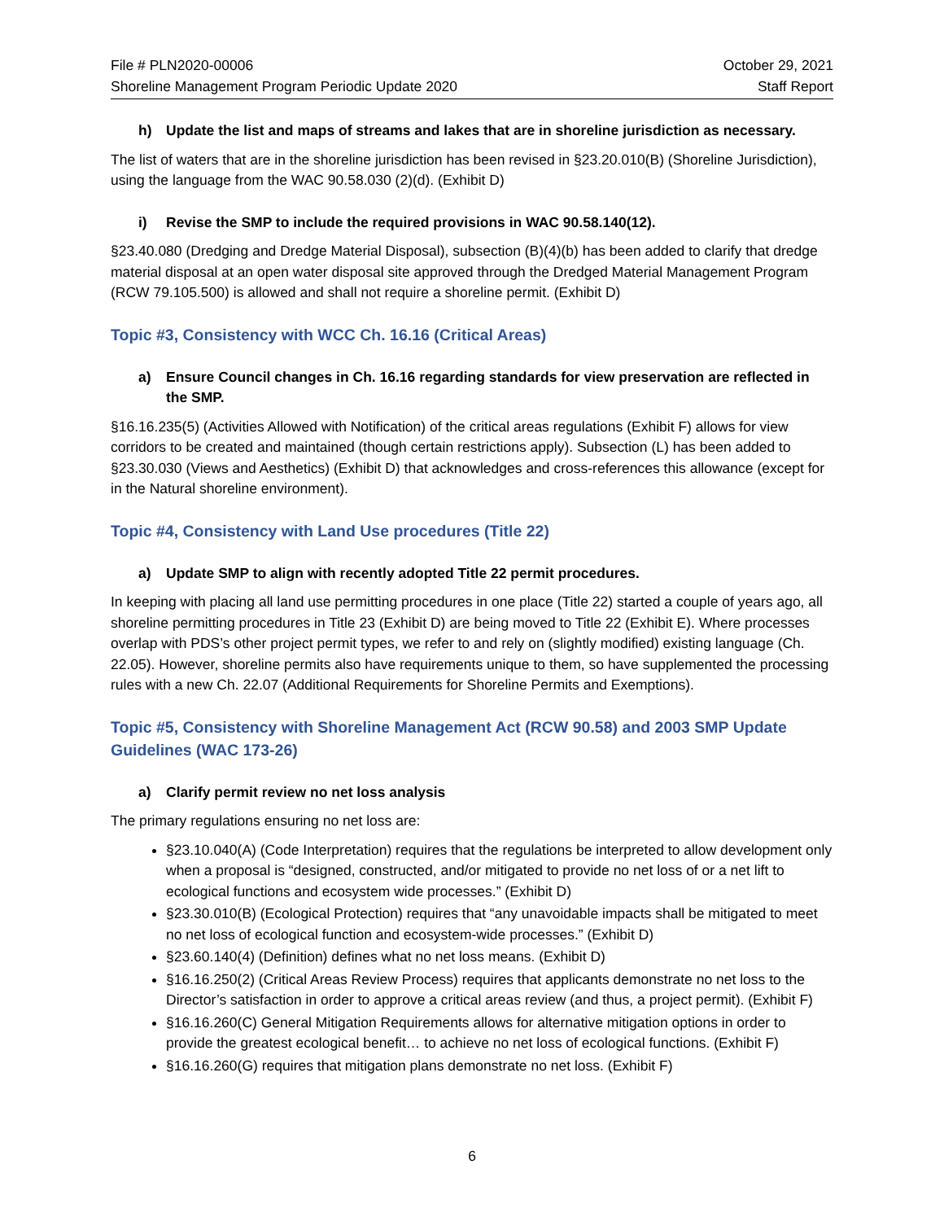File # PLN2020-00006
Shoreline Management Program Periodic Update 2020
October 29, 2021
Staff Report
h) Update the list and maps of streams and lakes that are in shoreline jurisdiction as necessary.
The list of waters that are in the shoreline jurisdiction has been revised in §23.20.010(B) (Shoreline Jurisdiction), using the language from the WAC 90.58.030 (2)(d). (Exhibit D)
i) Revise the SMP to include the required provisions in WAC 90.58.140(12).
§23.40.080 (Dredging and Dredge Material Disposal), subsection (B)(4)(b) has been added to clarify that dredge material disposal at an open water disposal site approved through the Dredged Material Management Program (RCW 79.105.500) is allowed and shall not require a shoreline permit. (Exhibit D)
Topic #3, Consistency with WCC Ch. 16.16 (Critical Areas)
a) Ensure Council changes in Ch. 16.16 regarding standards for view preservation are reflected in the SMP.
§16.16.235(5) (Activities Allowed with Notification) of the critical areas regulations (Exhibit F) allows for view corridors to be created and maintained (though certain restrictions apply). Subsection (L) has been added to §23.30.030 (Views and Aesthetics) (Exhibit D) that acknowledges and cross-references this allowance (except for in the Natural shoreline environment).
Topic #4, Consistency with Land Use procedures (Title 22)
a) Update SMP to align with recently adopted Title 22 permit procedures.
In keeping with placing all land use permitting procedures in one place (Title 22) started a couple of years ago, all shoreline permitting procedures in Title 23 (Exhibit D) are being moved to Title 22 (Exhibit E). Where processes overlap with PDS’s other project permit types, we refer to and rely on (slightly modified) existing language (Ch. 22.05). However, shoreline permits also have requirements unique to them, so have supplemented the processing rules with a new Ch. 22.07 (Additional Requirements for Shoreline Permits and Exemptions).
Topic #5, Consistency with Shoreline Management Act (RCW 90.58) and 2003 SMP Update Guidelines (WAC 173-26)
a) Clarify permit review no net loss analysis
The primary regulations ensuring no net loss are:
§23.10.040(A) (Code Interpretation) requires that the regulations be interpreted to allow development only when a proposal is “designed, constructed, and/or mitigated to provide no net loss of or a net lift to ecological functions and ecosystem wide processes.” (Exhibit D)
§23.30.010(B) (Ecological Protection) requires that “any unavoidable impacts shall be mitigated to meet no net loss of ecological function and ecosystem-wide processes.” (Exhibit D)
§23.60.140(4) (Definition) defines what no net loss means. (Exhibit D)
§16.16.250(2) (Critical Areas Review Process) requires that applicants demonstrate no net loss to the Director’s satisfaction in order to approve a critical areas review (and thus, a project permit). (Exhibit F)
§16.16.260(C) General Mitigation Requirements allows for alternative mitigation options in order to provide the greatest ecological benefit… to achieve no net loss of ecological functions. (Exhibit F)
§16.16.260(G) requires that mitigation plans demonstrate no net loss. (Exhibit F)
6